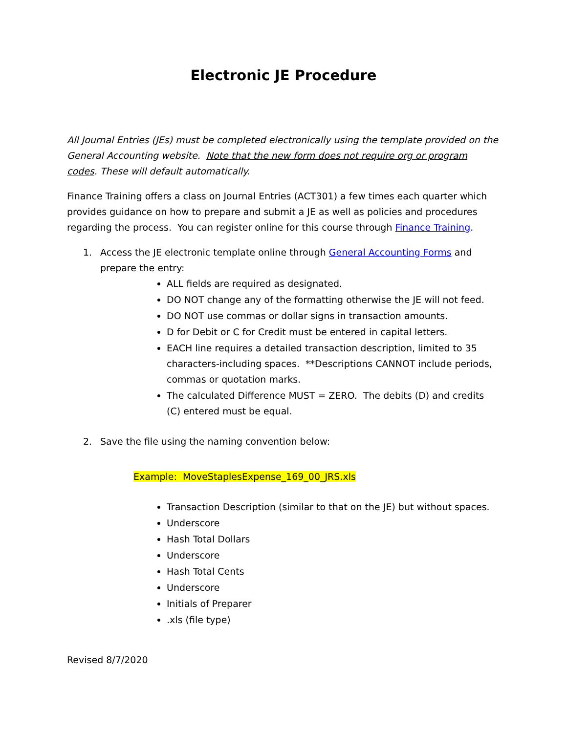Electronic JE Procedure
All Journal Entries (JEs) must be completed electronically using the template provided on the General Accounting website. Note that the new form does not require org or program codes. These will default automatically.
Finance Training offers a class on Journal Entries (ACT301) a few times each quarter which provides guidance on how to prepare and submit a JE as well as policies and procedures regarding the process. You can register online for this course through Finance Training.
1. Access the JE electronic template online through General Accounting Forms and prepare the entry:
ALL fields are required as designated.
DO NOT change any of the formatting otherwise the JE will not feed.
DO NOT use commas or dollar signs in transaction amounts.
D for Debit or C for Credit must be entered in capital letters.
EACH line requires a detailed transaction description, limited to 35 characters-including spaces. **Descriptions CANNOT include periods, commas or quotation marks.
The calculated Difference MUST = ZERO. The debits (D) and credits (C) entered must be equal.
2. Save the file using the naming convention below:
Example: MoveStaplesExpense_169_00_JRS.xls
Transaction Description (similar to that on the JE) but without spaces.
Underscore
Hash Total Dollars
Underscore
Hash Total Cents
Underscore
Initials of Preparer
.xls (file type)
Revised 8/7/2020